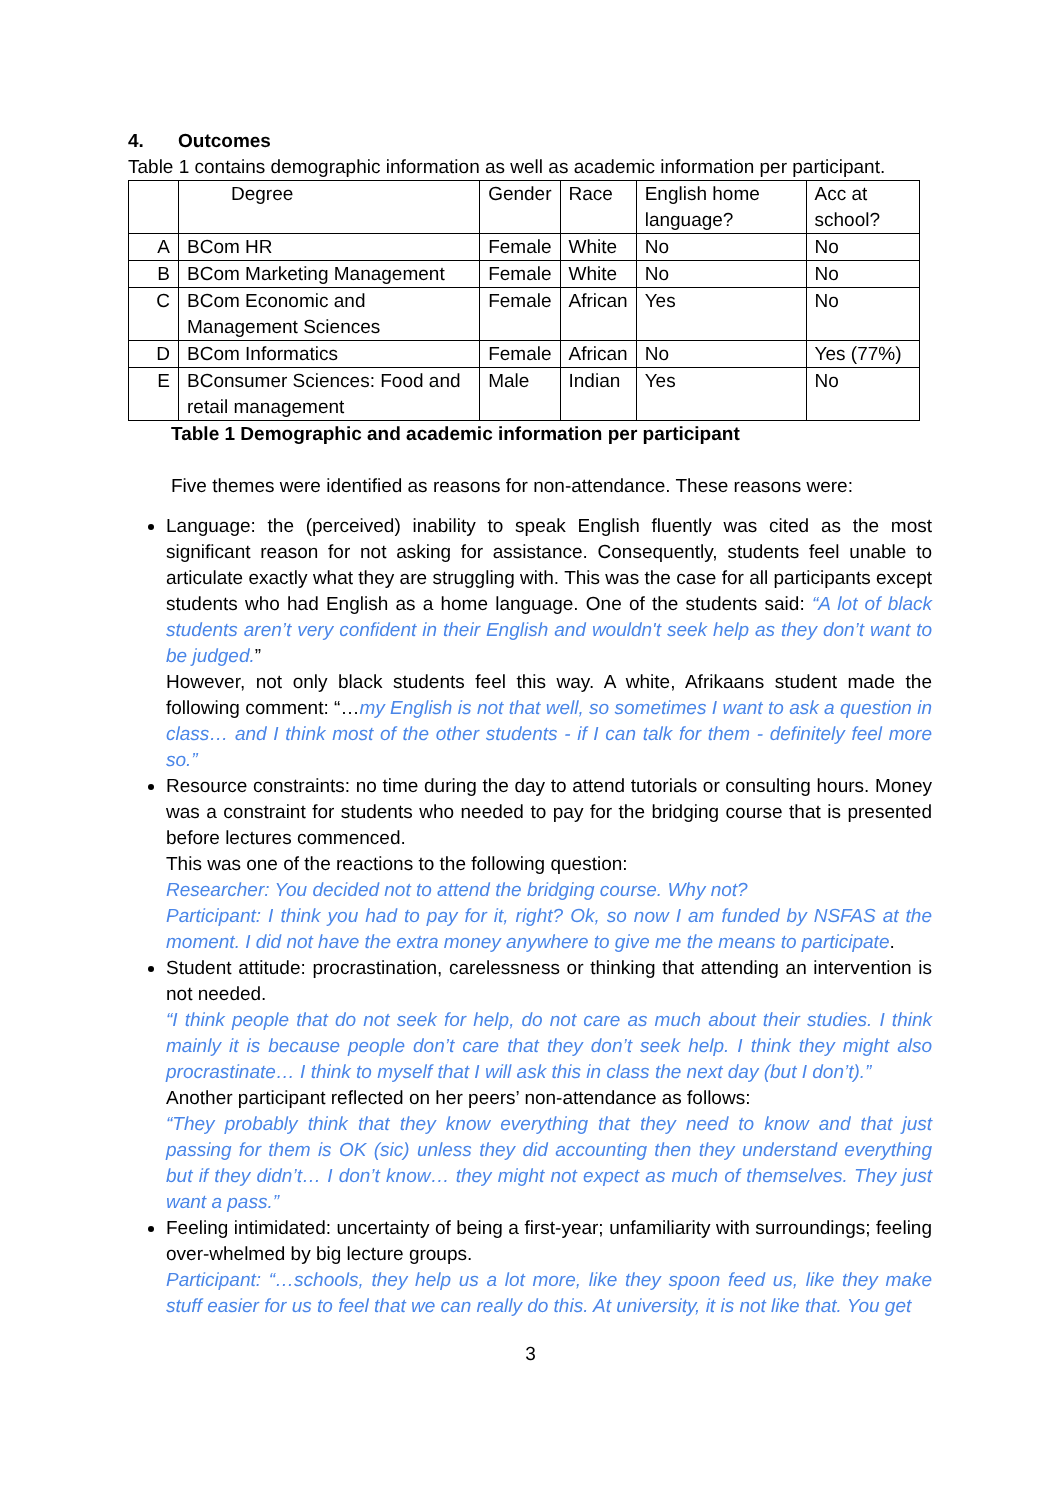4. Outcomes
Table 1 contains demographic information as well as academic information per participant.
| | Degree | Gender | Race | English home language? | Acc at school? |
| A | BCom HR | Female | White | No | No |
| B | BCom Marketing Management | Female | White | No | No |
| C | BCom Economic and Management Sciences | Female | African | Yes | No |
| D | BCom Informatics | Female | African | No | Yes (77%) |
| E | BConsumer Sciences: Food and retail management | Male | Indian | Yes | No |
Table 1 Demographic and academic information per participant
Five themes were identified as reasons for non-attendance. These reasons were:
Language: the (perceived) inability to speak English fluently was cited as the most significant reason for not asking for assistance. Consequently, students feel unable to articulate exactly what they are struggling with. This was the case for all participants except students who had English as a home language. One of the students said: “A lot of black students aren’t very confident in their English and wouldn't seek help as they don’t want to be judged.”
However, not only black students feel this way. A white, Afrikaans student made the following comment: “…my English is not that well, so sometimes I want to ask a question in class… and I think most of the other students - if I can talk for them - definitely feel more so.”
Resource constraints: no time during the day to attend tutorials or consulting hours. Money was a constraint for students who needed to pay for the bridging course that is presented before lectures commenced.
This was one of the reactions to the following question:
Researcher: You decided not to attend the bridging course. Why not?
Participant: I think you had to pay for it, right? Ok, so now I am funded by NSFAS at the moment. I did not have the extra money anywhere to give me the means to participate.
Student attitude: procrastination, carelessness or thinking that attending an intervention is not needed.
“I think people that do not seek for help, do not care as much about their studies. I think mainly it is because people don’t care that they don’t seek help. I think they might also procrastinate… I think to myself that I will ask this in class the next day (but I don’t).”
Another participant reflected on her peers’ non-attendance as follows:
“They probably think that they know everything that they need to know and that just passing for them is OK (sic) unless they did accounting then they understand everything but if they didn’t… I don’t know… they might not expect as much of themselves. They just want a pass.”
Feeling intimidated: uncertainty of being a first-year; unfamiliarity with surroundings; feeling over-whelmed by big lecture groups.
Participant: “…schools, they help us a lot more, like they spoon feed us, like they make stuff easier for us to feel that we can really do this. At university, it is not like that. You get
3